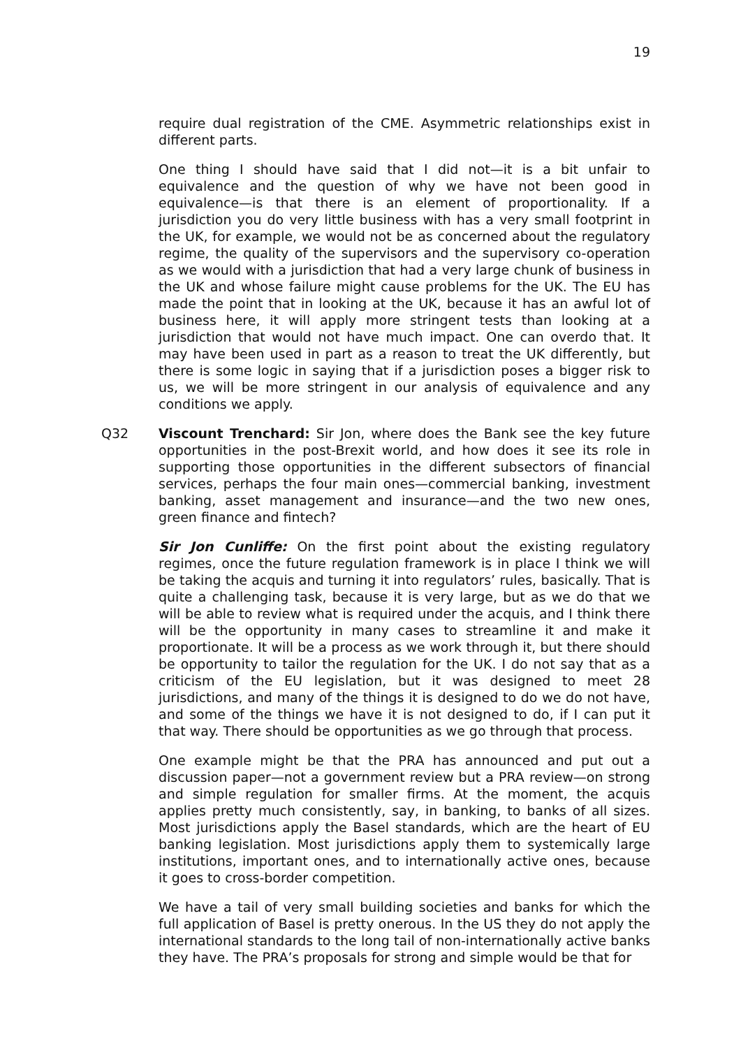19
require dual registration of the CME. Asymmetric relationships exist in different parts.
One thing I should have said that I did not—it is a bit unfair to equivalence and the question of why we have not been good in equivalence—is that there is an element of proportionality. If a jurisdiction you do very little business with has a very small footprint in the UK, for example, we would not be as concerned about the regulatory regime, the quality of the supervisors and the supervisory co-operation as we would with a jurisdiction that had a very large chunk of business in the UK and whose failure might cause problems for the UK. The EU has made the point that in looking at the UK, because it has an awful lot of business here, it will apply more stringent tests than looking at a jurisdiction that would not have much impact. One can overdo that. It may have been used in part as a reason to treat the UK differently, but there is some logic in saying that if a jurisdiction poses a bigger risk to us, we will be more stringent in our analysis of equivalence and any conditions we apply.
Q32 Viscount Trenchard: Sir Jon, where does the Bank see the key future opportunities in the post-Brexit world, and how does it see its role in supporting those opportunities in the different subsectors of financial services, perhaps the four main ones—commercial banking, investment banking, asset management and insurance—and the two new ones, green finance and fintech?
Sir Jon Cunliffe: On the first point about the existing regulatory regimes, once the future regulation framework is in place I think we will be taking the acquis and turning it into regulators’ rules, basically. That is quite a challenging task, because it is very large, but as we do that we will be able to review what is required under the acquis, and I think there will be the opportunity in many cases to streamline it and make it proportionate. It will be a process as we work through it, but there should be opportunity to tailor the regulation for the UK. I do not say that as a criticism of the EU legislation, but it was designed to meet 28 jurisdictions, and many of the things it is designed to do we do not have, and some of the things we have it is not designed to do, if I can put it that way. There should be opportunities as we go through that process.
One example might be that the PRA has announced and put out a discussion paper—not a government review but a PRA review—on strong and simple regulation for smaller firms. At the moment, the acquis applies pretty much consistently, say, in banking, to banks of all sizes. Most jurisdictions apply the Basel standards, which are the heart of EU banking legislation. Most jurisdictions apply them to systemically large institutions, important ones, and to internationally active ones, because it goes to cross-border competition.
We have a tail of very small building societies and banks for which the full application of Basel is pretty onerous. In the US they do not apply the international standards to the long tail of non-internationally active banks they have. The PRA’s proposals for strong and simple would be that for